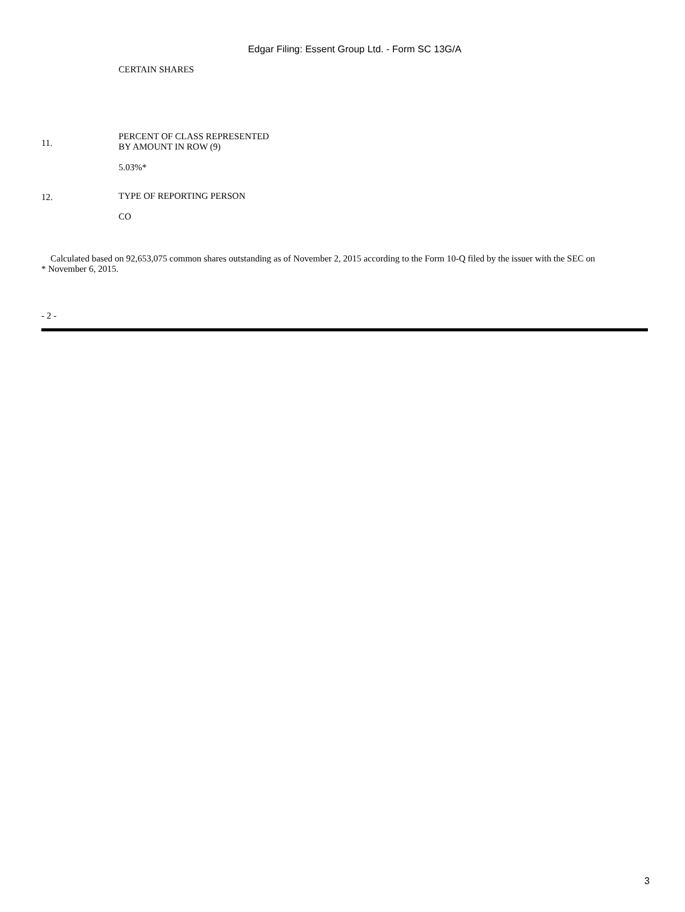Edgar Filing: Essent Group Ltd. - Form SC 13G/A
| | CERTAIN SHARES |
| 11. | PERCENT OF CLASS REPRESENTED BY AMOUNT IN ROW (9) 5.03%* |
| 12. | TYPE OF REPORTING PERSON CO |
* Calculated based on 92,653,075 common shares outstanding as of November 2, 2015 according to the Form 10-Q filed by the issuer with the SEC on November 6, 2015.
- 2 -
3